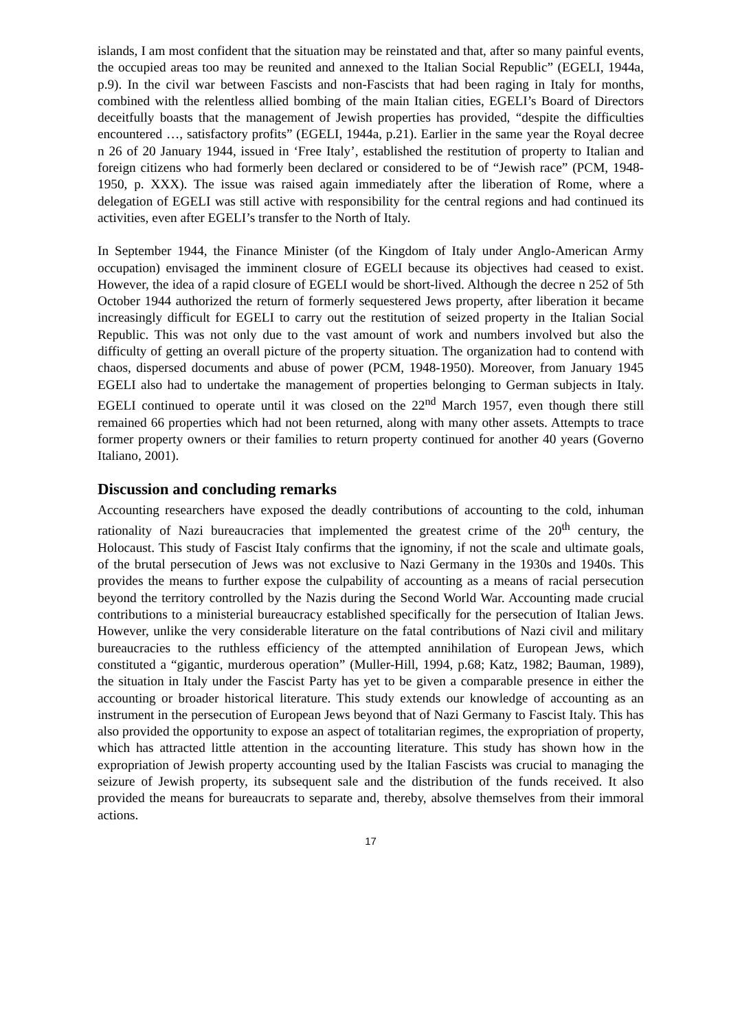islands, I am most confident that the situation may be reinstated and that, after so many painful events, the occupied areas too may be reunited and annexed to the Italian Social Republic” (EGELI, 1944a, p.9). In the civil war between Fascists and non-Fascists that had been raging in Italy for months, combined with the relentless allied bombing of the main Italian cities, EGELI’s Board of Directors deceitfully boasts that the management of Jewish properties has provided, “despite the difficulties encountered …, satisfactory profits” (EGELI, 1944a, p.21). Earlier in the same year the Royal decree n 26 of 20 January 1944, issued in ‘Free Italy’, established the restitution of property to Italian and foreign citizens who had formerly been declared or considered to be of “Jewish race” (PCM, 1948-1950, p. XXX). The issue was raised again immediately after the liberation of Rome, where a delegation of EGELI was still active with responsibility for the central regions and had continued its activities, even after EGELI’s transfer to the North of Italy.
In September 1944, the Finance Minister (of the Kingdom of Italy under Anglo-American Army occupation) envisaged the imminent closure of EGELI because its objectives had ceased to exist. However, the idea of a rapid closure of EGELI would be short-lived. Although the decree n 252 of 5th October 1944 authorized the return of formerly sequestered Jews property, after liberation it became increasingly difficult for EGELI to carry out the restitution of seized property in the Italian Social Republic. This was not only due to the vast amount of work and numbers involved but also the difficulty of getting an overall picture of the property situation. The organization had to contend with chaos, dispersed documents and abuse of power (PCM, 1948-1950). Moreover, from January 1945 EGELI also had to undertake the management of properties belonging to German subjects in Italy. EGELI continued to operate until it was closed on the 22<sup>nd</sup> March 1957, even though there still remained 66 properties which had not been returned, along with many other assets. Attempts to trace former property owners or their families to return property continued for another 40 years (Governo Italiano, 2001).
Discussion and concluding remarks
Accounting researchers have exposed the deadly contributions of accounting to the cold, inhuman rationality of Nazi bureaucracies that implemented the greatest crime of the 20<sup>th</sup> century, the Holocaust. This study of Fascist Italy confirms that the ignominy, if not the scale and ultimate goals, of the brutal persecution of Jews was not exclusive to Nazi Germany in the 1930s and 1940s. This provides the means to further expose the culpability of accounting as a means of racial persecution beyond the territory controlled by the Nazis during the Second World War. Accounting made crucial contributions to a ministerial bureaucracy established specifically for the persecution of Italian Jews. However, unlike the very considerable literature on the fatal contributions of Nazi civil and military bureaucracies to the ruthless efficiency of the attempted annihilation of European Jews, which constituted a “gigantic, murderous operation” (Muller-Hill, 1994, p.68; Katz, 1982; Bauman, 1989), the situation in Italy under the Fascist Party has yet to be given a comparable presence in either the accounting or broader historical literature. This study extends our knowledge of accounting as an instrument in the persecution of European Jews beyond that of Nazi Germany to Fascist Italy. This has also provided the opportunity to expose an aspect of totalitarian regimes, the expropriation of property, which has attracted little attention in the accounting literature. This study has shown how in the expropriation of Jewish property accounting used by the Italian Fascists was crucial to managing the seizure of Jewish property, its subsequent sale and the distribution of the funds received. It also provided the means for bureaucrats to separate and, thereby, absolve themselves from their immoral actions.
17